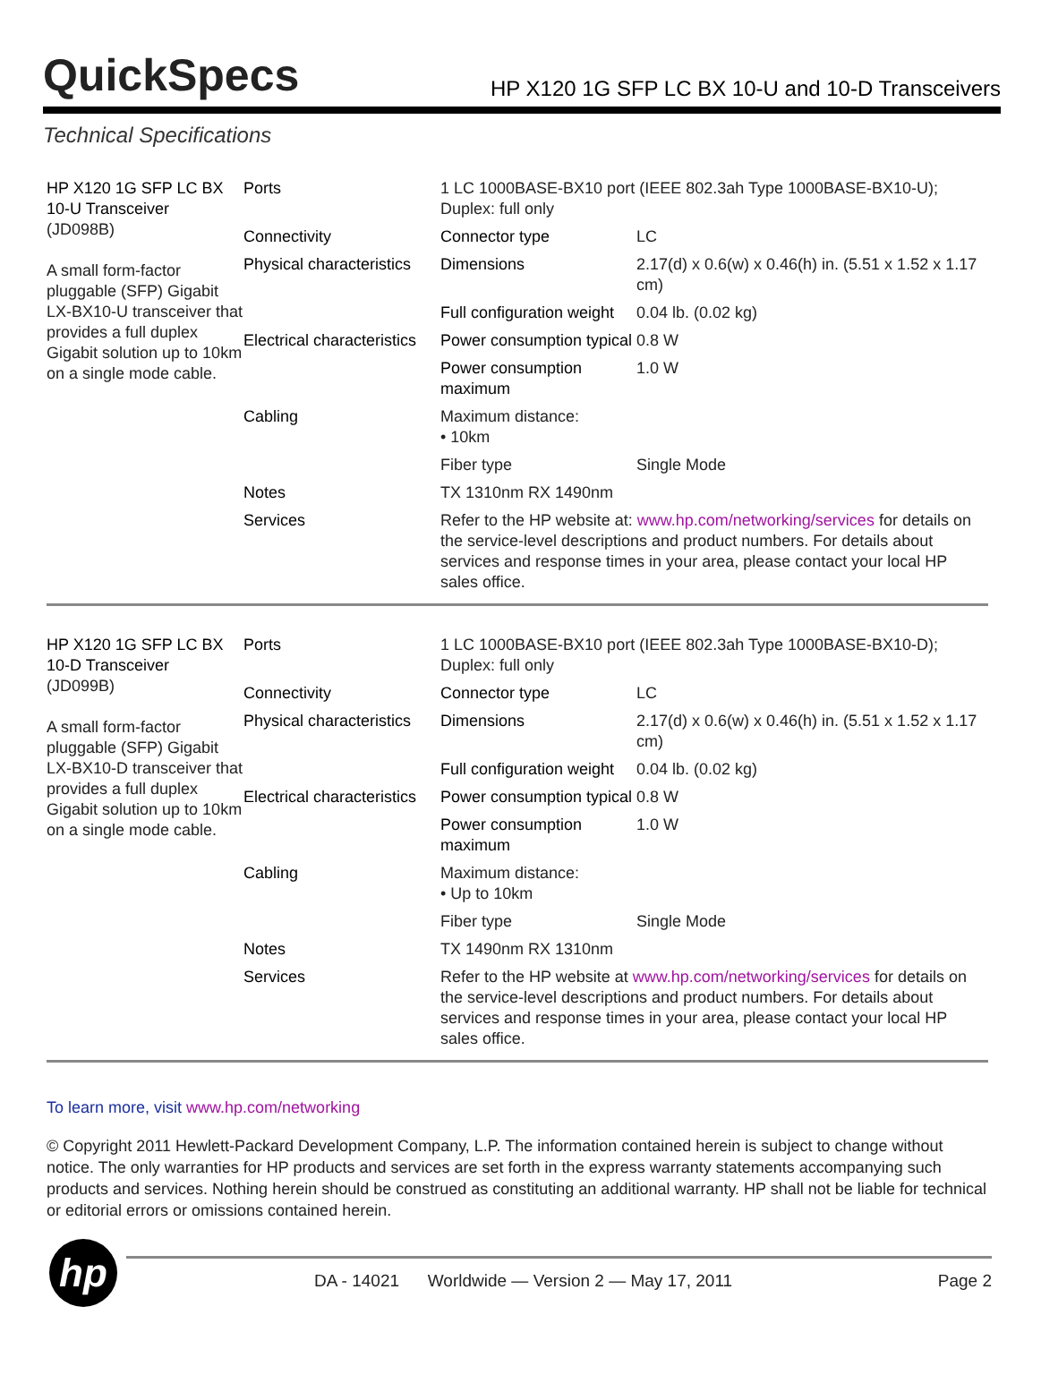QuickSpecs
HP X120 1G SFP LC BX 10-U and 10-D Transceivers
Technical Specifications
| HP X120 1G SFP LC BX 10-U Transceiver (JD098B) A small form-factor pluggable (SFP) Gigabit LX-BX10-U transceiver that provides a full duplex Gigabit solution up to 10km on a single mode cable. | Ports | 1 LC 1000BASE-BX10 port (IEEE 802.3ah Type 1000BASE-BX10-U); Duplex: full only | |
| | Connectivity | Connector type | LC |
| | Physical characteristics | Dimensions | 2.17(d) x 0.6(w) x 0.46(h) in. (5.51 x 1.52 x 1.17 cm) |
| | | Full configuration weight | 0.04 lb. (0.02 kg) |
| | Electrical characteristics | Power consumption typical | 0.8 W |
| | | Power consumption maximum | 1.0 W |
| | Cabling | Maximum distance: • 10km | |
| | | Fiber type | Single Mode |
| | Notes | TX 1310nm RX 1490nm | |
| | Services | Refer to the HP website at: www.hp.com/networking/services for details on the service-level descriptions and product numbers. For details about services and response times in your area, please contact your local HP sales office. | |
| HP X120 1G SFP LC BX 10-D Transceiver (JD099B) A small form-factor pluggable (SFP) Gigabit LX-BX10-D transceiver that provides a full duplex Gigabit solution up to 10km on a single mode cable. | Ports | 1 LC 1000BASE-BX10 port (IEEE 802.3ah Type 1000BASE-BX10-D); Duplex: full only | |
| | Connectivity | Connector type | LC |
| | Physical characteristics | Dimensions | 2.17(d) x 0.6(w) x 0.46(h) in. (5.51 x 1.52 x 1.17 cm) |
| | | Full configuration weight | 0.04 lb. (0.02 kg) |
| | Electrical characteristics | Power consumption typical | 0.8 W |
| | | Power consumption maximum | 1.0 W |
| | Cabling | Maximum distance: • Up to 10km | |
| | | Fiber type | Single Mode |
| | Notes | TX 1490nm RX 1310nm | |
| | Services | Refer to the HP website at www.hp.com/networking/services for details on the service-level descriptions and product numbers. For details about services and response times in your area, please contact your local HP sales office. | |
To learn more, visit www.hp.com/networking
© Copyright 2011 Hewlett-Packard Development Company, L.P. The information contained herein is subject to change without notice. The only warranties for HP products and services are set forth in the express warranty statements accompanying such products and services. Nothing herein should be construed as constituting an additional warranty. HP shall not be liable for technical or editorial errors or omissions contained herein.
hp
DA - 14021 Worldwide — Version 2 — May 17, 2011 Page 2